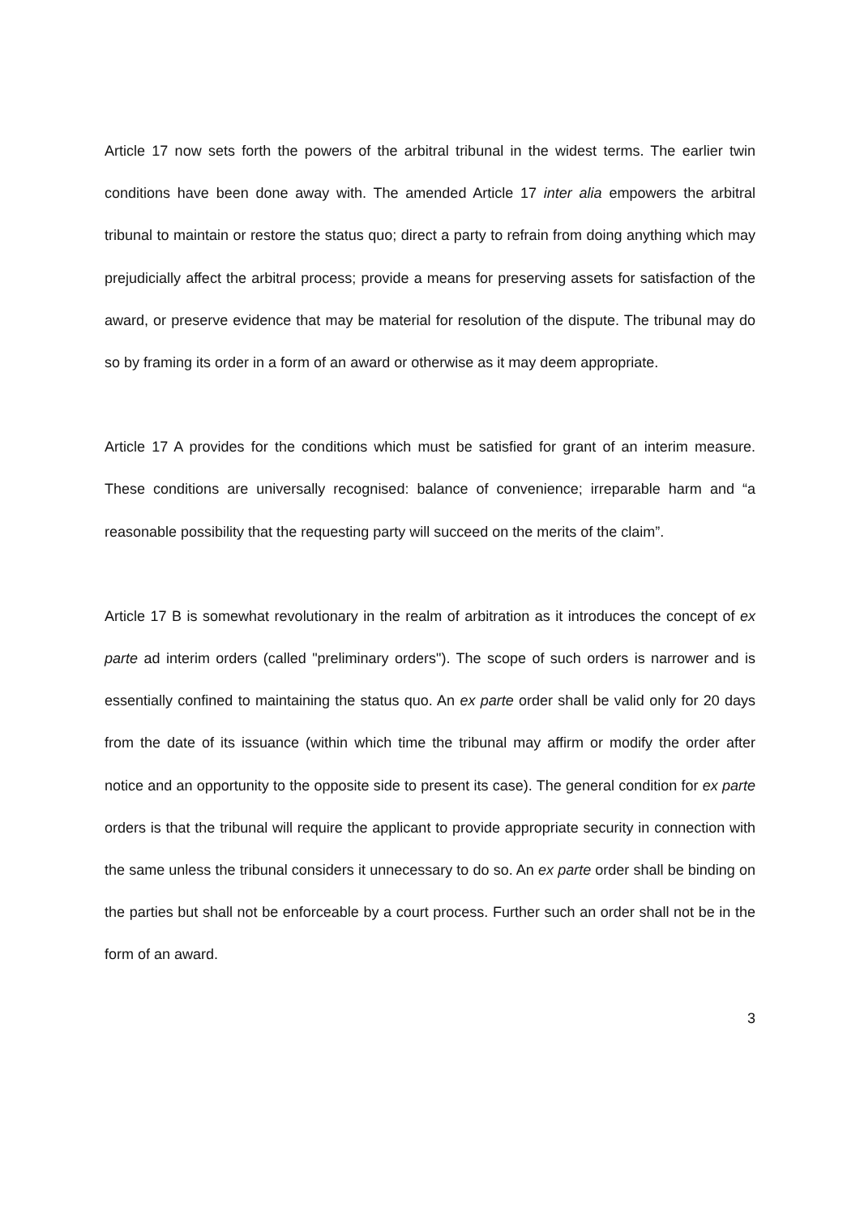Article 17 now sets forth the powers of the arbitral tribunal in the widest terms. The earlier twin conditions have been done away with. The amended Article 17 inter alia empowers the arbitral tribunal to maintain or restore the status quo; direct a party to refrain from doing anything which may prejudicially affect the arbitral process; provide a means for preserving assets for satisfaction of the award, or preserve evidence that may be material for resolution of the dispute. The tribunal may do so by framing its order in a form of an award or otherwise as it may deem appropriate.
Article 17 A provides for the conditions which must be satisfied for grant of an interim measure. These conditions are universally recognised: balance of convenience; irreparable harm and “a reasonable possibility that the requesting party will succeed on the merits of the claim”.
Article 17 B is somewhat revolutionary in the realm of arbitration as it introduces the concept of ex parte ad interim orders (called "preliminary orders"). The scope of such orders is narrower and is essentially confined to maintaining the status quo. An ex parte order shall be valid only for 20 days from the date of its issuance (within which time the tribunal may affirm or modify the order after notice and an opportunity to the opposite side to present its case). The general condition for ex parte orders is that the tribunal will require the applicant to provide appropriate security in connection with the same unless the tribunal considers it unnecessary to do so. An ex parte order shall be binding on the parties but shall not be enforceable by a court process. Further such an order shall not be in the form of an award.
3